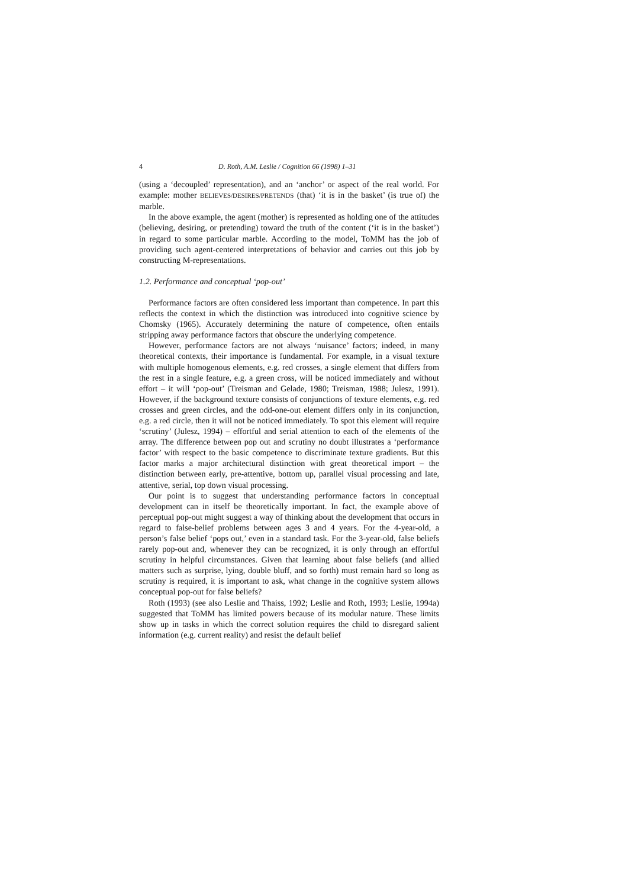4 D. Roth, A.M. Leslie / Cognition 66 (1998) 1–31
(using a ‘decoupled’ representation), and an ‘anchor’ or aspect of the real world. For example: mother BELIEVES/DESIRES/PRETENDS (that) ‘it is in the basket’ (is true of) the marble.
In the above example, the agent (mother) is represented as holding one of the attitudes (believing, desiring, or pretending) toward the truth of the content (‘it is in the basket’) in regard to some particular marble. According to the model, ToMM has the job of providing such agent-centered interpretations of behavior and carries out this job by constructing M-representations.
1.2. Performance and conceptual ‘pop-out’
Performance factors are often considered less important than competence. In part this reflects the context in which the distinction was introduced into cognitive science by Chomsky (1965). Accurately determining the nature of competence, often entails stripping away performance factors that obscure the underlying competence.
However, performance factors are not always ‘nuisance’ factors; indeed, in many theoretical contexts, their importance is fundamental. For example, in a visual texture with multiple homogenous elements, e.g. red crosses, a single element that differs from the rest in a single feature, e.g. a green cross, will be noticed immediately and without effort – it will ‘pop-out’ (Treisman and Gelade, 1980; Treisman, 1988; Julesz, 1991). However, if the background texture consists of conjunctions of texture elements, e.g. red crosses and green circles, and the odd-one-out element differs only in its conjunction, e.g. a red circle, then it will not be noticed immediately. To spot this element will require ‘scrutiny’ (Julesz, 1994) – effortful and serial attention to each of the elements of the array. The difference between pop out and scrutiny no doubt illustrates a ‘performance factor’ with respect to the basic competence to discriminate texture gradients. But this factor marks a major architectural distinction with great theoretical import – the distinction between early, pre-attentive, bottom up, parallel visual processing and late, attentive, serial, top down visual processing.
Our point is to suggest that understanding performance factors in conceptual development can in itself be theoretically important. In fact, the example above of perceptual pop-out might suggest a way of thinking about the development that occurs in regard to false-belief problems between ages 3 and 4 years. For the 4-year-old, a person’s false belief ‘pops out,’ even in a standard task. For the 3-year-old, false beliefs rarely pop-out and, whenever they can be recognized, it is only through an effortful scrutiny in helpful circumstances. Given that learning about false beliefs (and allied matters such as surprise, lying, double bluff, and so forth) must remain hard so long as scrutiny is required, it is important to ask, what change in the cognitive system allows conceptual pop-out for false beliefs?
Roth (1993) (see also Leslie and Thaiss, 1992; Leslie and Roth, 1993; Leslie, 1994a) suggested that ToMM has limited powers because of its modular nature. These limits show up in tasks in which the correct solution requires the child to disregard salient information (e.g. current reality) and resist the default belief